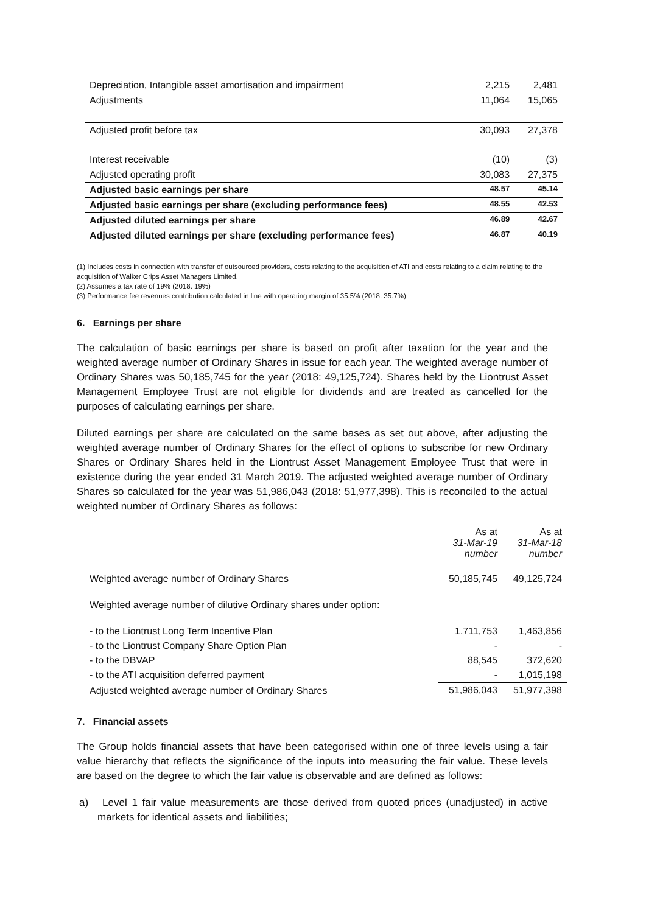| Depreciation, Intangible asset amortisation and impairment | 2,215 | 2,481 |
| Adjustments | 11,064 | 15,065 |
| Adjusted profit before tax | 30,093 | 27,378 |
| Interest receivable | (10) | (3) |
| Adjusted operating profit | 30,083 | 27,375 |
| Adjusted basic earnings per share | 48.57 | 45.14 |
| Adjusted basic earnings per share (excluding performance fees) | 48.55 | 42.53 |
| Adjusted diluted earnings per share | 46.89 | 42.67 |
| Adjusted diluted earnings per share (excluding performance fees) | 46.87 | 40.19 |
(1) Includes costs in connection with transfer of outsourced providers, costs relating to the acquisition of ATI and costs relating to a claim relating to the acquisition of Walker Crips Asset Managers Limited.
(2) Assumes a tax rate of 19% (2018: 19%)
(3) Performance fee revenues contribution calculated in line with operating margin of 35.5% (2018: 35.7%)
6. Earnings per share
The calculation of basic earnings per share is based on profit after taxation for the year and the weighted average number of Ordinary Shares in issue for each year. The weighted average number of Ordinary Shares was 50,185,745 for the year (2018: 49,125,724). Shares held by the Liontrust Asset Management Employee Trust are not eligible for dividends and are treated as cancelled for the purposes of calculating earnings per share.
Diluted earnings per share are calculated on the same bases as set out above, after adjusting the weighted average number of Ordinary Shares for the effect of options to subscribe for new Ordinary Shares or Ordinary Shares held in the Liontrust Asset Management Employee Trust that were in existence during the year ended 31 March 2019. The adjusted weighted average number of Ordinary Shares so calculated for the year was 51,986,043 (2018: 51,977,398). This is reconciled to the actual weighted number of Ordinary Shares as follows:
| | As at 31-Mar-19 number | As at 31-Mar-18 number |
| Weighted average number of Ordinary Shares | 50,185,745 | 49,125,724 |
| Weighted average number of dilutive Ordinary shares under option: | | |
| - to the Liontrust Long Term Incentive Plan | 1,711,753 | 1,463,856 |
| - to the Liontrust Company Share Option Plan | - | - |
| - to the DBVAP | 88,545 | 372,620 |
| - to the ATI acquisition deferred payment | - | 1,015,198 |
| Adjusted weighted average number of Ordinary Shares | 51,986,043 | 51,977,398 |
7. Financial assets
The Group holds financial assets that have been categorised within one of three levels using a fair value hierarchy that reflects the significance of the inputs into measuring the fair value. These levels are based on the degree to which the fair value is observable and are defined as follows:
a) Level 1 fair value measurements are those derived from quoted prices (unadjusted) in active markets for identical assets and liabilities;